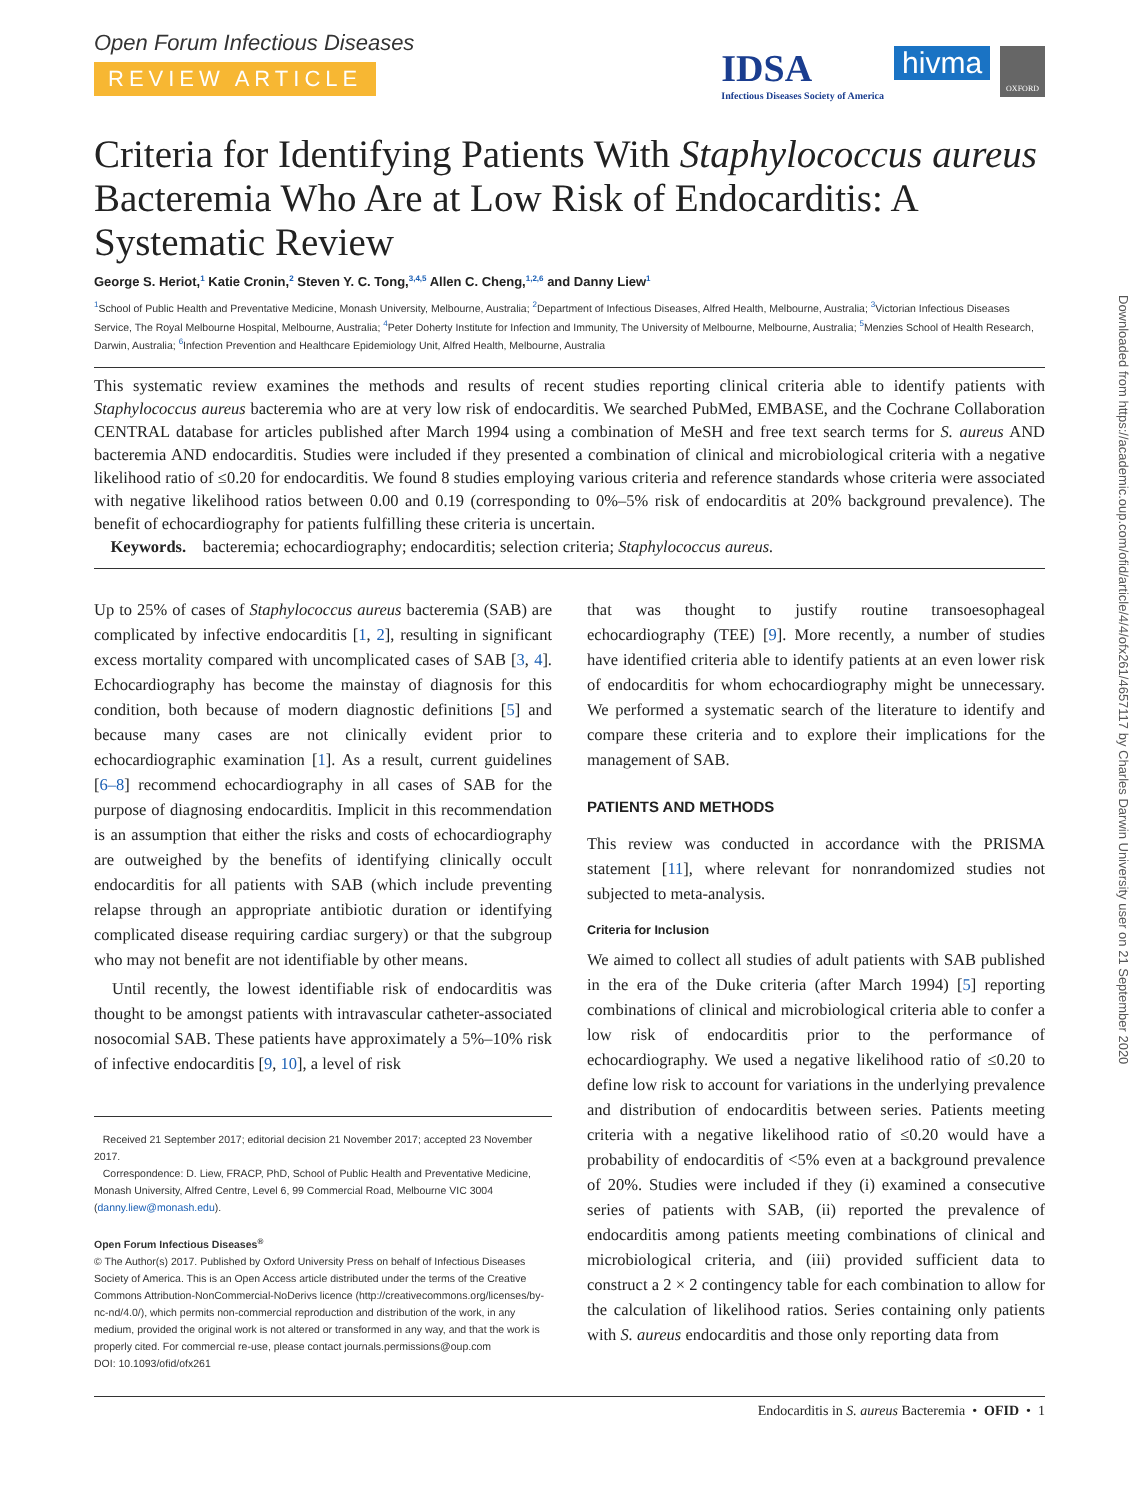Open Forum Infectious Diseases
REVIEW ARTICLE
IDSA
Infectious Diseases Society of America hivma OXFORD
Criteria for Identifying Patients With Staphylococcus aureus Bacteremia Who Are at Low Risk of Endocarditis: A Systematic Review
George S. Heriot,<sup>1</sup> Katie Cronin,<sup>2</sup> Steven Y. C. Tong,<sup>3,4,5</sup> Allen C. Cheng,<sup>1,2,6</sup> and Danny Liew<sup>1</sup>
<sup>1</sup> School of Public Health and Preventative Medicine, Monash University, Melbourne, Australia; <sup>2</sup>Department of Infectious Diseases, Alfred Health, Melbourne, Australia; <sup>3</sup>Victorian Infectious Diseases Service, The Royal Melbourne Hospital, Melbourne, Australia; <sup>4</sup>Peter Doherty Institute for Infection and Immunity, The University of Melbourne, Melbourne, Australia; <sup>5</sup>Menzies School of Health Research, Darwin, Australia; <sup>6</sup>Infection Prevention and Healthcare Epidemiology Unit, Alfred Health, Melbourne, Australia
This systematic review examines the methods and results of recent studies reporting clinical criteria able to identify patients with Staphylococcus aureus bacteremia who are at very low risk of endocarditis. We searched PubMed, EMBASE, and the Cochrane Collaboration CENTRAL database for articles published after March 1994 using a combination of MeSH and free text search terms for S. aureus AND bacteremia AND endocarditis. Studies were included if they presented a combination of clinical and microbiological criteria with a negative likelihood ratio of ≤0.20 for endocarditis. We found 8 studies employing various criteria and reference standards whose criteria were associated with negative likelihood ratios between 0.00 and 0.19 (corresponding to 0%–5% risk of endocarditis at 20% background prevalence). The benefit of echocardiography for patients fulfilling these criteria is uncertain.
Keywords. bacteremia; echocardiography; endocarditis; selection criteria; Staphylococcus aureus.
Up to 25% of cases of Staphylococcus aureus bacteremia (SAB) are complicated by infective endocarditis [1, 2], resulting in significant excess mortality compared with uncomplicated cases of SAB [3, 4]. Echocardiography has become the mainstay of diagnosis for this condition, both because of modern diagnostic definitions [5] and because many cases are not clinically evident prior to echocardiographic examination [1]. As a result, current guidelines [6–8] recommend echocardiography in all cases of SAB for the purpose of diagnosing endocarditis. Implicit in this recommendation is an assumption that either the risks and costs of echocardiography are outweighed by the benefits of identifying clinically occult endocarditis for all patients with SAB (which include preventing relapse through an appropriate antibiotic duration or identifying complicated disease requiring cardiac surgery) or that the subgroup who may not benefit are not identifiable by other means.
Until recently, the lowest identifiable risk of endocarditis was thought to be amongst patients with intravascular catheter-associated nosocomial SAB. These patients have approximately a 5%–10% risk of infective endocarditis [9, 10], a level of risk
Received 21 September 2017; editorial decision 21 November 2017; accepted 23 November 2017.
Correspondence: D. Liew, FRACP, PhD, School of Public Health and Preventative Medicine, Monash University, Alfred Centre, Level 6, 99 Commercial Road, Melbourne VIC 3004 (danny.liew@monash.edu).
Open Forum Infectious Diseases<sup>®</sup>
© The Author(s) 2017. Published by Oxford University Press on behalf of Infectious Diseases Society of America. This is an Open Access article distributed under the terms of the Creative Commons Attribution-NonCommercial-NoDerivs licence (http://creativecommons.org/licenses/by-nc-nd/4.0/), which permits non-commercial reproduction and distribution of the work, in any medium, provided the original work is not altered or transformed in any way, and that the work is properly cited. For commercial re-use, please contact journals.permissions@oup.com
DOI: 10.1093/ofid/ofx261
that was thought to justify routine transoesophageal echocardiography (TEE) [9]. More recently, a number of studies have identified criteria able to identify patients at an even lower risk of endocarditis for whom echocardiography might be unnecessary. We performed a systematic search of the literature to identify and compare these criteria and to explore their implications for the management of SAB.
PATIENTS AND METHODS
This review was conducted in accordance with the PRISMA statement [11], where relevant for nonrandomized studies not subjected to meta-analysis.
Criteria for Inclusion
We aimed to collect all studies of adult patients with SAB published in the era of the Duke criteria (after March 1994) [5] reporting combinations of clinical and microbiological criteria able to confer a low risk of endocarditis prior to the performance of echocardiography. We used a negative likelihood ratio of ≤0.20 to define low risk to account for variations in the underlying prevalence and distribution of endocarditis between series. Patients meeting criteria with a negative likelihood ratio of ≤0.20 would have a probability of endocarditis of <5% even at a background prevalence of 20%. Studies were included if they (i) examined a consecutive series of patients with SAB, (ii) reported the prevalence of endocarditis among patients meeting combinations of clinical and microbiological criteria, and (iii) provided sufficient data to construct a 2 × 2 contingency table for each combination to allow for the calculation of likelihood ratios. Series containing only patients with S. aureus endocarditis and those only reporting data from
Endocarditis in S. aureus Bacteremia • OFID • 1
Downloaded from https://academic.oup.com/ofid/article/4/4/ofx261/4657117 by Charles Darwin University user on 21 September 2020